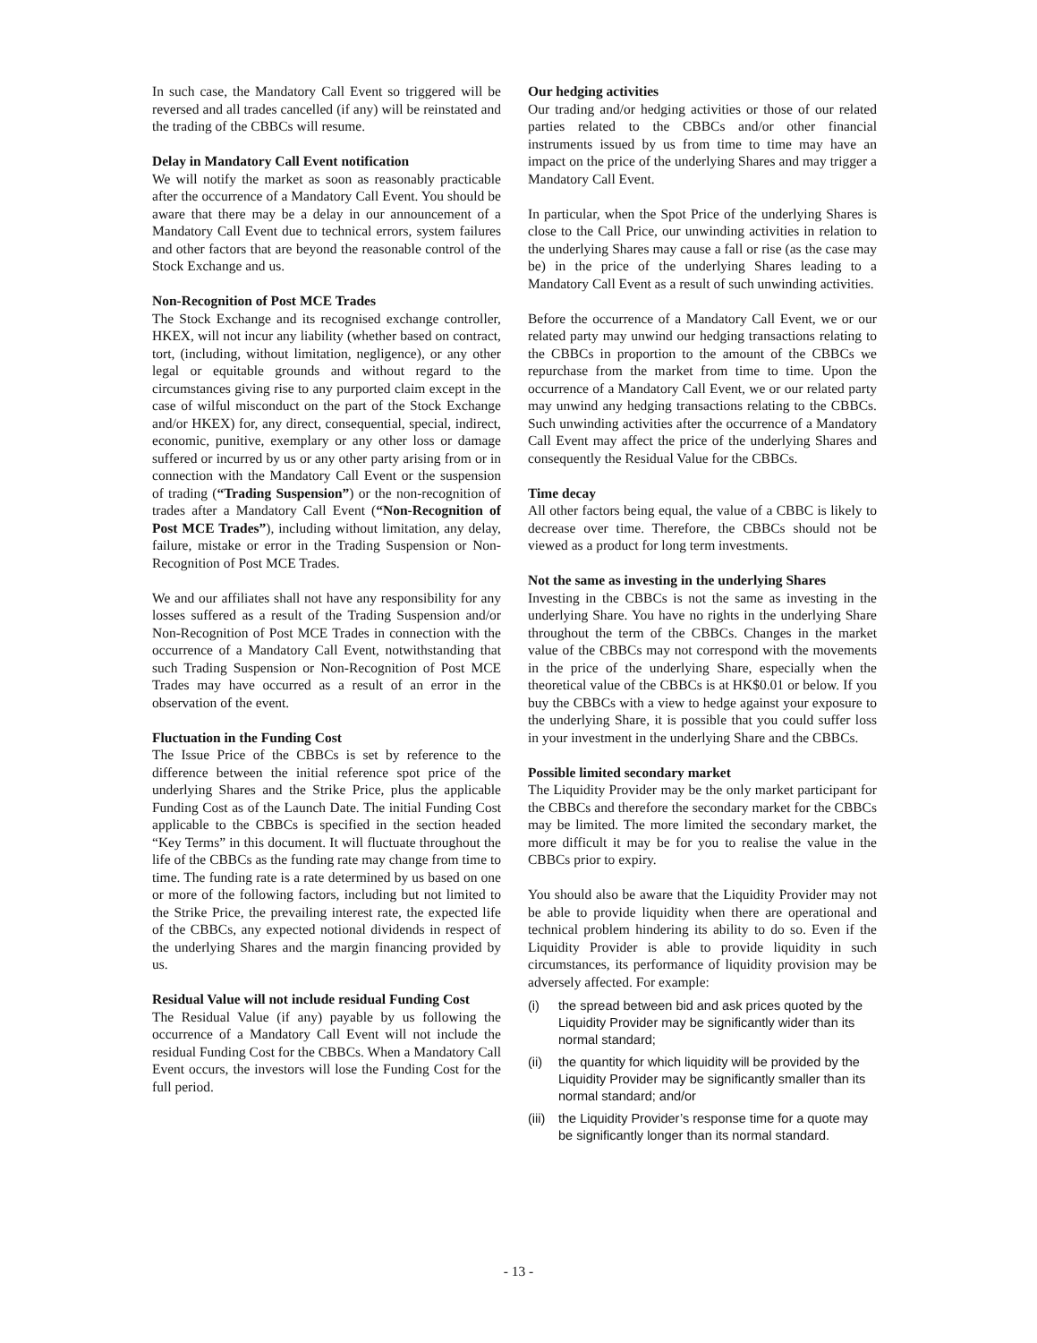In such case, the Mandatory Call Event so triggered will be reversed and all trades cancelled (if any) will be reinstated and the trading of the CBBCs will resume.
Delay in Mandatory Call Event notification
We will notify the market as soon as reasonably practicable after the occurrence of a Mandatory Call Event. You should be aware that there may be a delay in our announcement of a Mandatory Call Event due to technical errors, system failures and other factors that are beyond the reasonable control of the Stock Exchange and us.
Non-Recognition of Post MCE Trades
The Stock Exchange and its recognised exchange controller, HKEX, will not incur any liability (whether based on contract, tort, (including, without limitation, negligence), or any other legal or equitable grounds and without regard to the circumstances giving rise to any purported claim except in the case of wilful misconduct on the part of the Stock Exchange and/or HKEX) for, any direct, consequential, special, indirect, economic, punitive, exemplary or any other loss or damage suffered or incurred by us or any other party arising from or in connection with the Mandatory Call Event or the suspension of trading (“Trading Suspension”) or the non-recognition of trades after a Mandatory Call Event (“Non-Recognition of Post MCE Trades”), including without limitation, any delay, failure, mistake or error in the Trading Suspension or Non-Recognition of Post MCE Trades.
We and our affiliates shall not have any responsibility for any losses suffered as a result of the Trading Suspension and/or Non-Recognition of Post MCE Trades in connection with the occurrence of a Mandatory Call Event, notwithstanding that such Trading Suspension or Non-Recognition of Post MCE Trades may have occurred as a result of an error in the observation of the event.
Fluctuation in the Funding Cost
The Issue Price of the CBBCs is set by reference to the difference between the initial reference spot price of the underlying Shares and the Strike Price, plus the applicable Funding Cost as of the Launch Date. The initial Funding Cost applicable to the CBBCs is specified in the section headed “Key Terms” in this document. It will fluctuate throughout the life of the CBBCs as the funding rate may change from time to time. The funding rate is a rate determined by us based on one or more of the following factors, including but not limited to the Strike Price, the prevailing interest rate, the expected life of the CBBCs, any expected notional dividends in respect of the underlying Shares and the margin financing provided by us.
Residual Value will not include residual Funding Cost
The Residual Value (if any) payable by us following the occurrence of a Mandatory Call Event will not include the residual Funding Cost for the CBBCs. When a Mandatory Call Event occurs, the investors will lose the Funding Cost for the full period.
Our hedging activities
Our trading and/or hedging activities or those of our related parties related to the CBBCs and/or other financial instruments issued by us from time to time may have an impact on the price of the underlying Shares and may trigger a Mandatory Call Event.
In particular, when the Spot Price of the underlying Shares is close to the Call Price, our unwinding activities in relation to the underlying Shares may cause a fall or rise (as the case may be) in the price of the underlying Shares leading to a Mandatory Call Event as a result of such unwinding activities.
Before the occurrence of a Mandatory Call Event, we or our related party may unwind our hedging transactions relating to the CBBCs in proportion to the amount of the CBBCs we repurchase from the market from time to time. Upon the occurrence of a Mandatory Call Event, we or our related party may unwind any hedging transactions relating to the CBBCs. Such unwinding activities after the occurrence of a Mandatory Call Event may affect the price of the underlying Shares and consequently the Residual Value for the CBBCs.
Time decay
All other factors being equal, the value of a CBBC is likely to decrease over time. Therefore, the CBBCs should not be viewed as a product for long term investments.
Not the same as investing in the underlying Shares
Investing in the CBBCs is not the same as investing in the underlying Share. You have no rights in the underlying Share throughout the term of the CBBCs. Changes in the market value of the CBBCs may not correspond with the movements in the price of the underlying Share, especially when the theoretical value of the CBBCs is at HK$0.01 or below. If you buy the CBBCs with a view to hedge against your exposure to the underlying Share, it is possible that you could suffer loss in your investment in the underlying Share and the CBBCs.
Possible limited secondary market
The Liquidity Provider may be the only market participant for the CBBCs and therefore the secondary market for the CBBCs may be limited. The more limited the secondary market, the more difficult it may be for you to realise the value in the CBBCs prior to expiry.
You should also be aware that the Liquidity Provider may not be able to provide liquidity when there are operational and technical problem hindering its ability to do so. Even if the Liquidity Provider is able to provide liquidity in such circumstances, its performance of liquidity provision may be adversely affected. For example:
(i) the spread between bid and ask prices quoted by the Liquidity Provider may be significantly wider than its normal standard;
(ii) the quantity for which liquidity will be provided by the Liquidity Provider may be significantly smaller than its normal standard; and/or
(iii) the Liquidity Provider’s response time for a quote may be significantly longer than its normal standard.
- 13 -